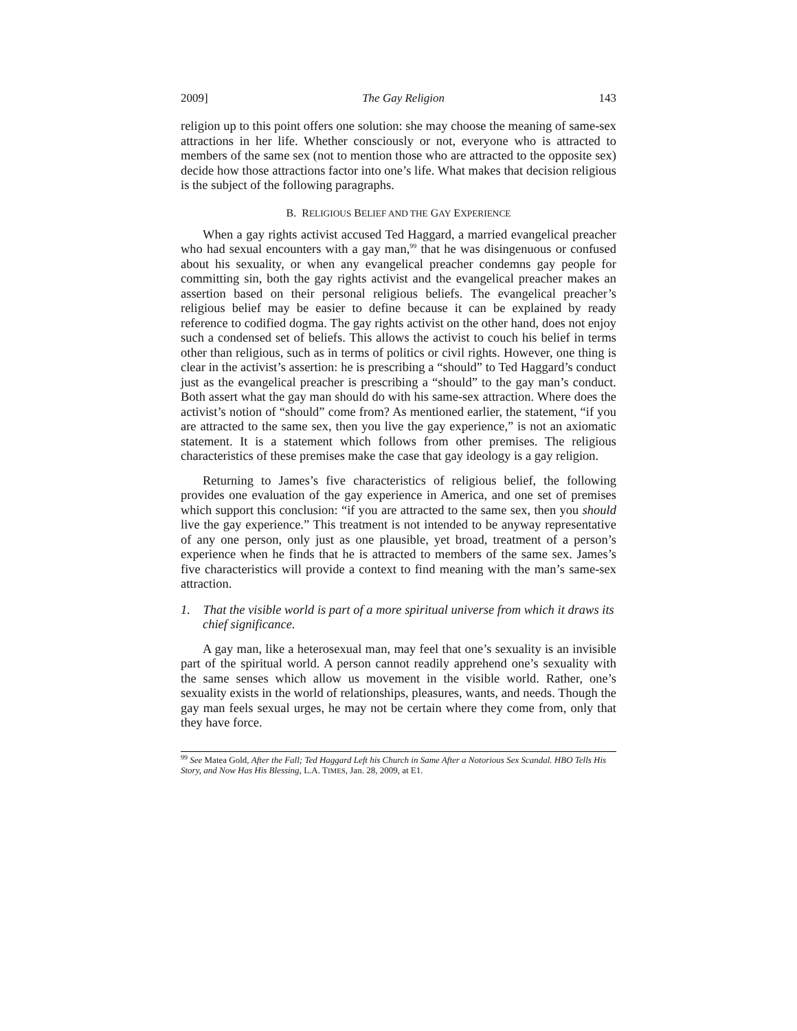2009] The Gay Religion 143
religion up to this point offers one solution: she may choose the meaning of same-sex attractions in her life. Whether consciously or not, everyone who is attracted to members of the same sex (not to mention those who are attracted to the opposite sex) decide how those attractions factor into one’s life. What makes that decision religious is the subject of the following paragraphs.
B. RELIGIOUS BELIEF AND THE GAY EXPERIENCE
When a gay rights activist accused Ted Haggard, a married evangelical preacher who had sexual encounters with a gay man,<sup>99</sup> that he was disingenuous or confused about his sexuality, or when any evangelical preacher condemns gay people for committing sin, both the gay rights activist and the evangelical preacher makes an assertion based on their personal religious beliefs. The evangelical preacher’s religious belief may be easier to define because it can be explained by ready reference to codified dogma. The gay rights activist on the other hand, does not enjoy such a condensed set of beliefs. This allows the activist to couch his belief in terms other than religious, such as in terms of politics or civil rights. However, one thing is clear in the activist’s assertion: he is prescribing a “should” to Ted Haggard’s conduct just as the evangelical preacher is prescribing a “should” to the gay man’s conduct. Both assert what the gay man should do with his same-sex attraction. Where does the activist’s notion of “should” come from? As mentioned earlier, the statement, “if you are attracted to the same sex, then you live the gay experience,” is not an axiomatic statement. It is a statement which follows from other premises. The religious characteristics of these premises make the case that gay ideology is a gay religion.
Returning to James’s five characteristics of religious belief, the following provides one evaluation of the gay experience in America, and one set of premises which support this conclusion: “if you are attracted to the same sex, then you should live the gay experience.” This treatment is not intended to be anyway representative of any one person, only just as one plausible, yet broad, treatment of a person’s experience when he finds that he is attracted to members of the same sex. James’s five characteristics will provide a context to find meaning with the man’s same-sex attraction.
1. That the visible world is part of a more spiritual universe from which it draws its chief significance.
A gay man, like a heterosexual man, may feel that one’s sexuality is an invisible part of the spiritual world. A person cannot readily apprehend one’s sexuality with the same senses which allow us movement in the visible world. Rather, one’s sexuality exists in the world of relationships, pleasures, wants, and needs. Though the gay man feels sexual urges, he may not be certain where they come from, only that they have force.
<sup>99</sup> See Matea Gold, After the Fall; Ted Haggard Left his Church in Same After a Notorious Sex Scandal. HBO Tells His Story, and Now Has His Blessing, L.A. TIMES, Jan. 28, 2009, at E1.